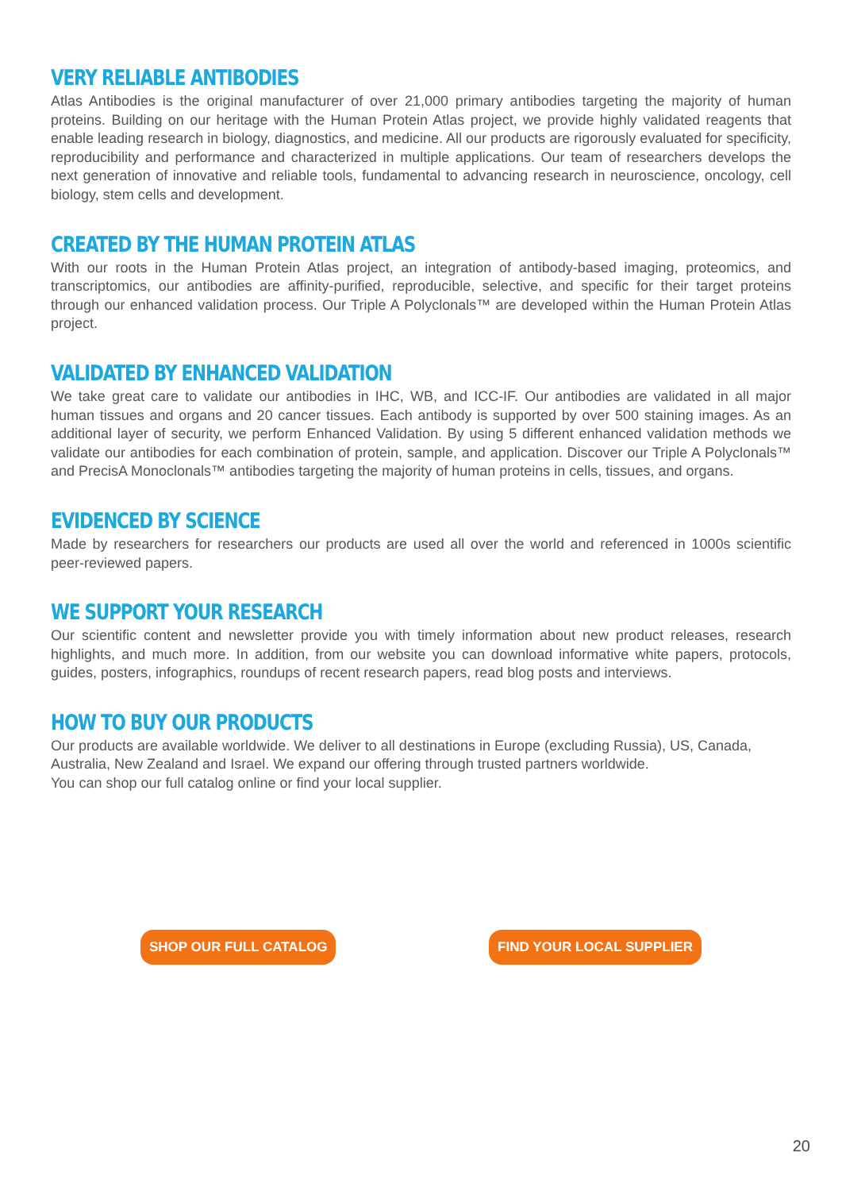VERY RELIABLE ANTIBODIES
Atlas Antibodies is the original manufacturer of over 21,000 primary antibodies targeting the majority of human proteins. Building on our heritage with the Human Protein Atlas project, we provide highly validated reagents that enable leading research in biology, diagnostics, and medicine. All our products are rigorously evaluated for specificity, reproducibility and performance and characterized in multiple applications. Our team of researchers develops the next generation of innovative and reliable tools, fundamental to advancing research in neuroscience, oncology, cell biology, stem cells and development.
CREATED BY THE HUMAN PROTEIN ATLAS
With our roots in the Human Protein Atlas project, an integration of antibody-based imaging, proteomics, and transcriptomics, our antibodies are affinity-purified, reproducible, selective, and specific for their target proteins through our enhanced validation process. Our Triple A Polyclonals™ are developed within the Human Protein Atlas project.
VALIDATED BY ENHANCED VALIDATION
We take great care to validate our antibodies in IHC, WB, and ICC-IF. Our antibodies are validated in all major human tissues and organs and 20 cancer tissues. Each antibody is supported by over 500 staining images. As an additional layer of security, we perform Enhanced Validation. By using 5 different enhanced validation methods we validate our antibodies for each combination of protein, sample, and application. Discover our Triple A Polyclonals™ and PrecisA Monoclonals™ antibodies targeting the majority of human proteins in cells, tissues, and organs.
EVIDENCED BY SCIENCE
Made by researchers for researchers our products are used all over the world and referenced in 1000s scientific peer-reviewed papers.
WE SUPPORT YOUR RESEARCH
Our scientific content and newsletter provide you with timely information about new product releases, research highlights, and much more. In addition, from our website you can download informative white papers, protocols, guides, posters, infographics, roundups of recent research papers, read blog posts and interviews.
HOW TO BUY OUR PRODUCTS
Our products are available worldwide. We deliver to all destinations in Europe (excluding Russia), US, Canada, Australia, New Zealand and Israel. We expand our offering through trusted partners worldwide.
You can shop our full catalog online or find your local supplier.
SHOP OUR FULL CATALOG FIND YOUR LOCAL SUPPLIER
20